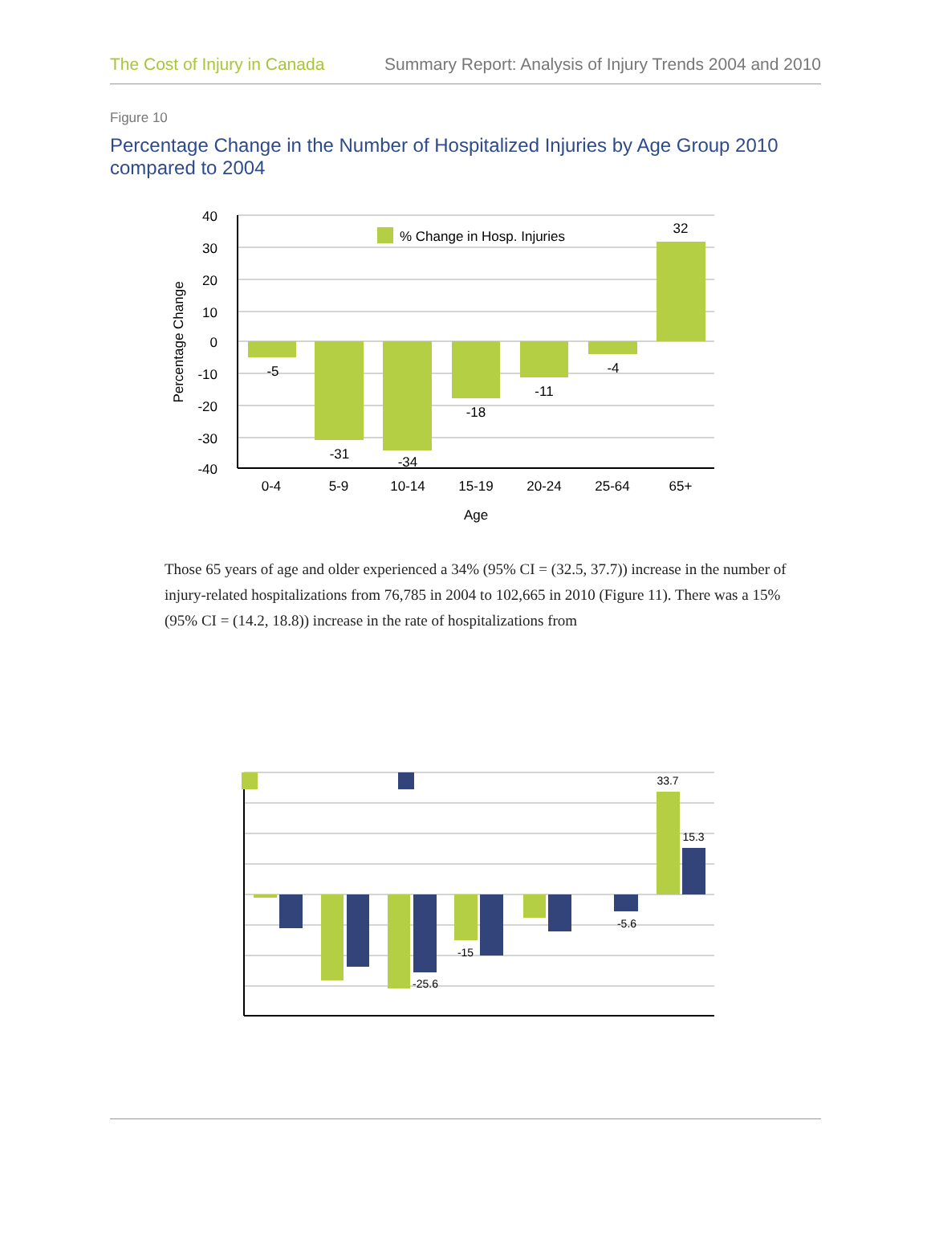The Cost of Injury in Canada Summary Report: Analysis of Injury Trends 2004 and 2010
Figure 10
Percentage Change in the Number of Hospitalized Injuries by Age Group 2010 compared to 2004
40
30
20
10
0
-10
-20
-30
-40
Percentage Change
% Change in Hosp. Injuries
-5
-31
-34
-18
-11
-4
32
0-4
5-9
10-14
15-19
20-24
25-64
65+
Age
Those 65 years of age and older experienced a 34% (95% CI = (32.5, 37.7)) increase in the number of injury-related hospitalizations from 76,785 in 2004 to 102,665 in 2010 (Figure 11). There was a 15% (95% CI = (14.2, 18.8)) increase in the rate of hospitalizations from
33.7
15.3
-5.6
-15
-25.6